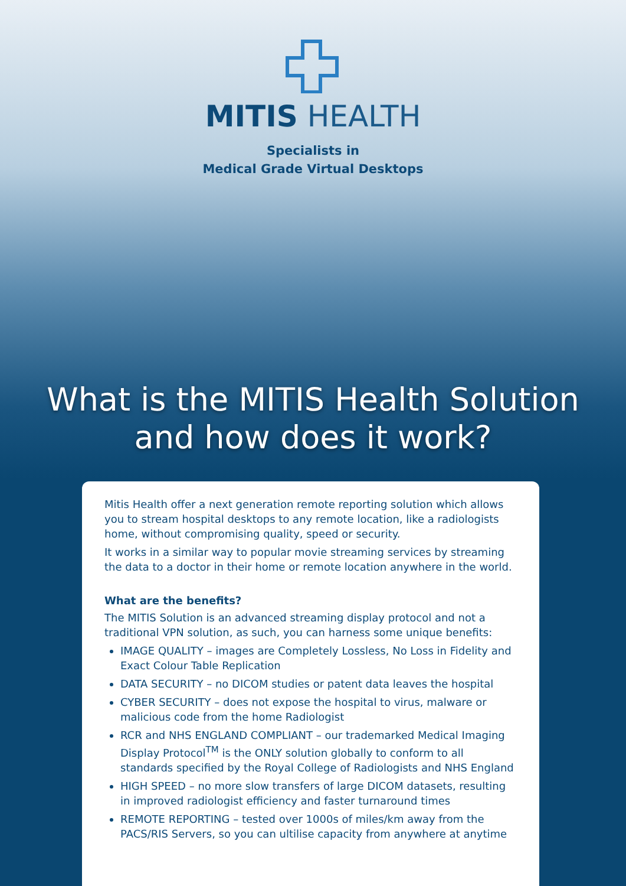MITIS HEALTH
Specialists in
Medical Grade Virtual Desktops
What is the MITIS Health Solution
and how does it work?
Mitis Health offer a next generation remote reporting solution which allows you to stream hospital desktops to any remote location, like a radiologists home, without compromising quality, speed or security.
It works in a similar way to popular movie streaming services by streaming the data to a doctor in their home or remote location anywhere in the world.
What are the benefits?
The MITIS Solution is an advanced streaming display protocol and not a traditional VPN solution, as such, you can harness some unique benefits:
IMAGE QUALITY – images are Completely Lossless, No Loss in Fidelity and Exact Colour Table Replication
DATA SECURITY – no DICOM studies or patent data leaves the hospital
CYBER SECURITY – does not expose the hospital to virus, malware or malicious code from the home Radiologist
RCR and NHS ENGLAND COMPLIANT – our trademarked Medical Imaging Display Protocol<sup>TM</sup> is the ONLY solution globally to conform to all standards specified by the Royal College of Radiologists and NHS England
HIGH SPEED – no more slow transfers of large DICOM datasets, resulting in improved radiologist efficiency and faster turnaround times
REMOTE REPORTING – tested over 1000s of miles/km away from the PACS/RIS Servers, so you can ultilise capacity from anywhere at anytime